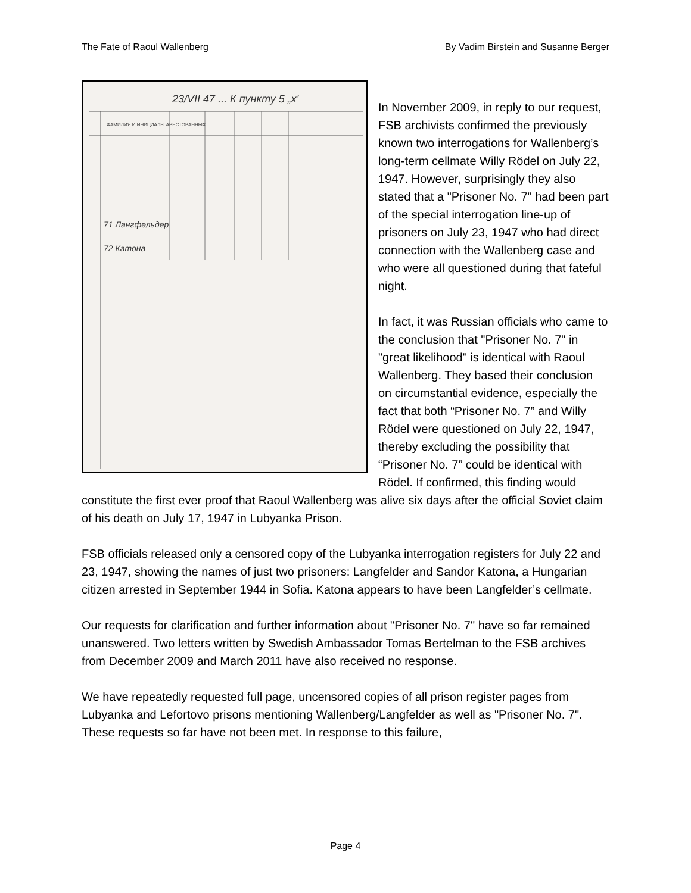The Fate of Raoul Wallenberg By Vadim Birstein and Susanne Berger
23/VII 47 ... К пункту 5 „х'
ФАМИЛИЯ И ИНИЦИАЛЫ АРЕСТОВАННЫХ
71 Лангфельдер
72 Катона
In November 2009, in reply to our request, FSB archivists confirmed the previously known two interrogations for Wallenberg’s long-term cellmate Willy Rödel on July 22, 1947. However, surprisingly they also stated that a "Prisoner No. 7" had been part of the special interrogation line-up of prisoners on July 23, 1947 who had direct connection with the Wallenberg case and who were all questioned during that fateful night.
In fact, it was Russian officials who came to the conclusion that "Prisoner No. 7" in "great likelihood" is identical with Raoul Wallenberg. They based their conclusion on circumstantial evidence, especially the fact that both “Prisoner No. 7” and Willy Rödel were questioned on July 22, 1947, thereby excluding the possibility that “Prisoner No. 7” could be identical with Rödel. If confirmed, this finding would constitute the first ever proof that Raoul Wallenberg was alive six days after the official Soviet claim of his death on July 17, 1947 in Lubyanka Prison.
FSB officials released only a censored copy of the Lubyanka interrogation registers for July 22 and 23, 1947, showing the names of just two prisoners: Langfelder and Sandor Katona, a Hungarian citizen arrested in September 1944 in Sofia. Katona appears to have been Langfelder’s cellmate.
Our requests for clarification and further information about "Prisoner No. 7" have so far remained unanswered. Two letters written by Swedish Ambassador Tomas Bertelman to the FSB archives from December 2009 and March 2011 have also received no response.
We have repeatedly requested full page, uncensored copies of all prison register pages from Lubyanka and Lefortovo prisons mentioning Wallenberg/Langfelder as well as "Prisoner No. 7". These requests so far have not been met. In response to this failure,
Page 4